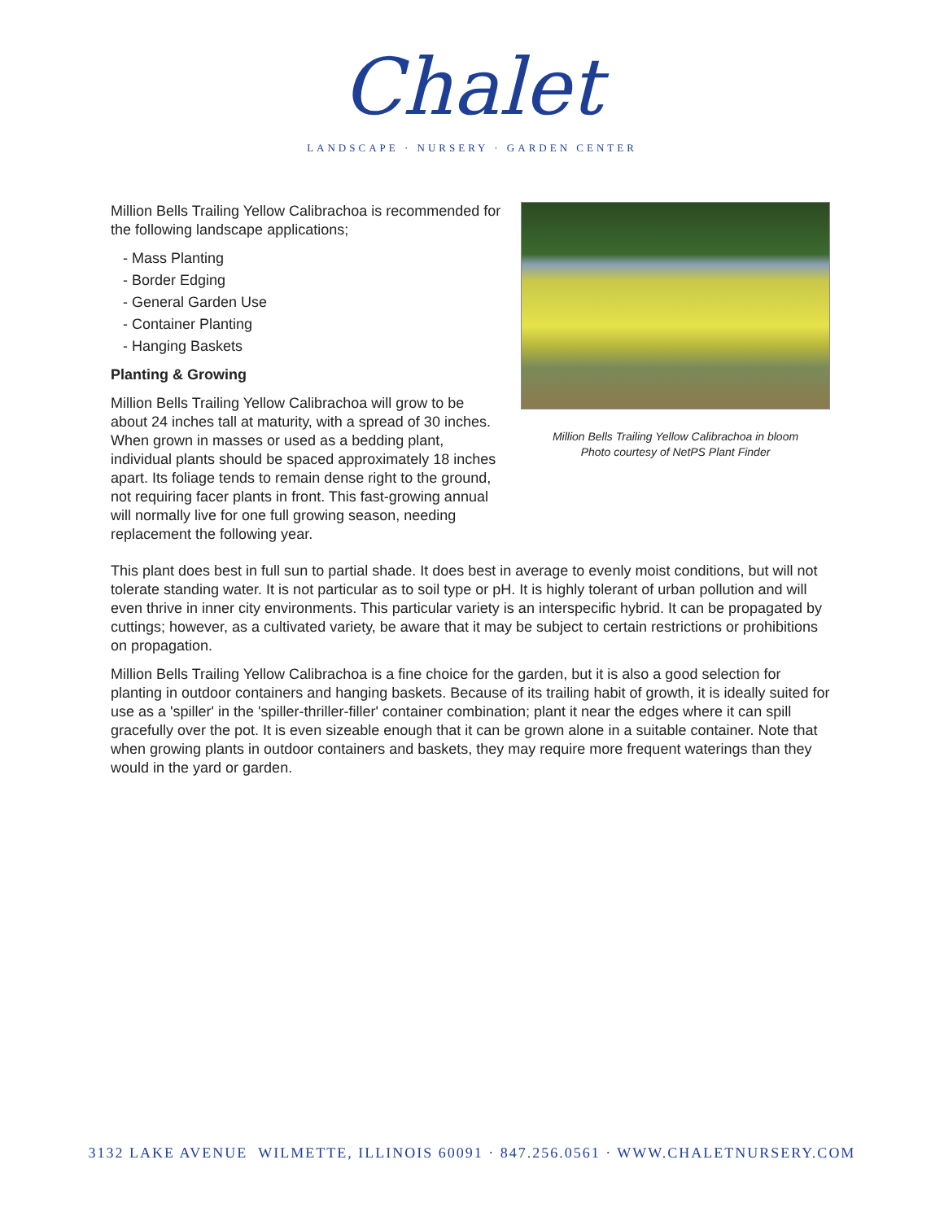Chalet
LANDSCAPE · NURSERY · GARDEN CENTER
Million Bells Trailing Yellow Calibrachoa is recommended for the following landscape applications;
- Mass Planting
- Border Edging
- General Garden Use
- Container Planting
- Hanging Baskets
Planting & Growing
Million Bells Trailing Yellow Calibrachoa will grow to be about 24 inches tall at maturity, with a spread of 30 inches. When grown in masses or used as a bedding plant, individual plants should be spaced approximately 18 inches apart. Its foliage tends to remain dense right to the ground, not requiring facer plants in front. This fast-growing annual will normally live for one full growing season, needing replacement the following year.
Million Bells Trailing Yellow Calibrachoa in bloom
Photo courtesy of NetPS Plant Finder
This plant does best in full sun to partial shade. It does best in average to evenly moist conditions, but will not tolerate standing water. It is not particular as to soil type or pH. It is highly tolerant of urban pollution and will even thrive in inner city environments. This particular variety is an interspecific hybrid. It can be propagated by cuttings; however, as a cultivated variety, be aware that it may be subject to certain restrictions or prohibitions on propagation.
Million Bells Trailing Yellow Calibrachoa is a fine choice for the garden, but it is also a good selection for planting in outdoor containers and hanging baskets. Because of its trailing habit of growth, it is ideally suited for use as a 'spiller' in the 'spiller-thriller-filler' container combination; plant it near the edges where it can spill gracefully over the pot. It is even sizeable enough that it can be grown alone in a suitable container. Note that when growing plants in outdoor containers and baskets, they may require more frequent waterings than they would in the yard or garden.
3132 LAKE AVENUE WILMETTE, ILLINOIS 60091 · 847.256.0561 · WWW.CHALETNURSERY.COM